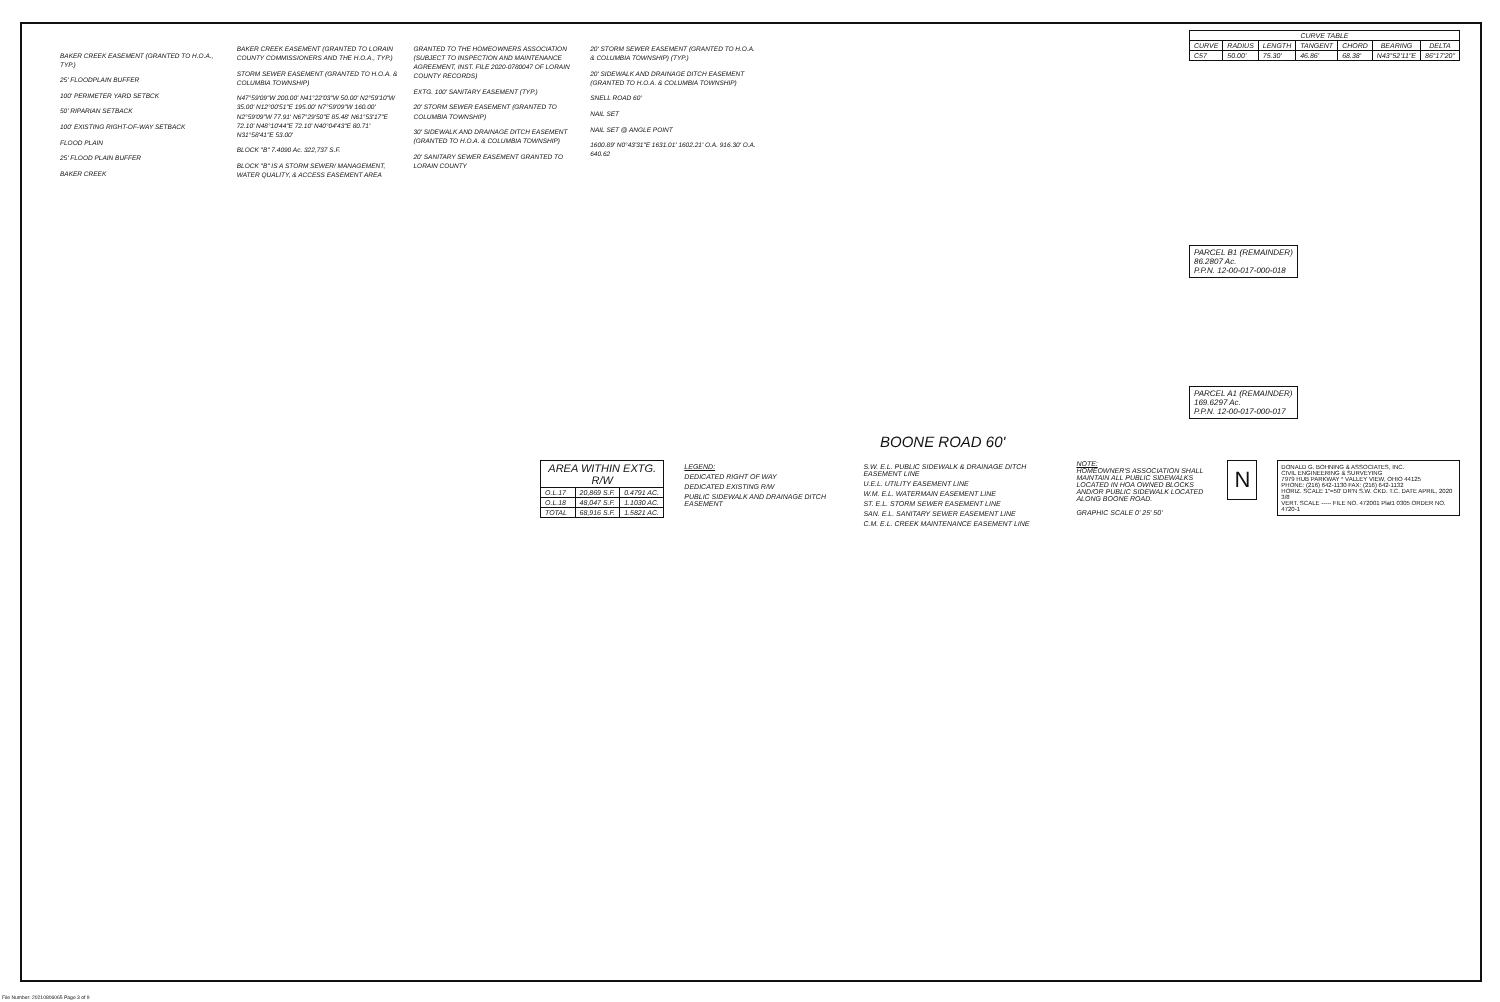BAKER CREEK EASEMENT (GRANTED TO H.O.A., TYP.)
25' FLOODPLAIN BUFFER
100' PERIMETER YARD SETBCK
50' RIPARIAN SETBACK
100' EXISTING RIGHT-OF-WAY SETBACK
FLOOD PLAIN
25' FLOOD PLAIN BUFFER
BAKER CREEK
BAKER CREEK EASEMENT (GRANTED TO LORAIN COUNTY COMMISSIONERS AND THE H.O.A., TYP.)
STORM SEWER EASEMENT (GRANTED TO H.O.A. & COLUMBIA TOWNSHIP)
N47°59'09"W 200.00' N41°22'03"W 50.00' N2°59'10"W 35.00' N12°00'51"E 195.00' N7°59'09"W 160.00' N2°59'09"W 77.91' N67°29'50"E 85.48' N61°53'17"E 72.10' N48°10'44"E 72.10' N40°04'43"E 80.71' N31°58'41"E 53.00'
BLOCK "B" 7.4090 Ac. 322,737 S.F.
BLOCK "B" IS A STORM SEWER/ MANAGEMENT, WATER QUALITY, & ACCESS EASEMENT AREA GRANTED TO THE HOMEOWNERS ASSOCIATION (SUBJECT TO INSPECTION AND MAINTENANCE AGREEMENT, INST. FILE 2020-0780047 OF LORAIN COUNTY RECORDS)
EXTG. 100' SANITARY EASEMENT (TYP.)
20' STORM SEWER EASEMENT (GRANTED TO COLUMBIA TOWNSHIP)
30' SIDEWALK AND DRAINAGE DITCH EASEMENT (GRANTED TO H.O.A. & COLUMBIA TOWNSHIP)
20' SANITARY SEWER EASEMENT GRANTED TO LORAIN COUNTY
20' STORM SEWER EASEMENT (GRANTED TO H.O.A. & COLUMBIA TOWNSHIP) (TYP.)
20' SIDEWALK AND DRAINAGE DITCH EASEMENT (GRANTED TO H.O.A. & COLUMBIA TOWNSHIP)
SNELL ROAD 60'
NAIL SET
NAIL SET @ ANGLE POINT
1600.89' N0°43'31"E 1631.01' 1602.21' O.A. 916.30' O.A. 640.62
| CURVE TABLE | | | | | | |
| --- | --- | --- | --- | --- | --- | --- |
| CURVE | RADIUS | LENGTH | TANGENT | CHORD | BEARING | DELTA |
| C57 | 50.00' | 75.30' | 46.86' | 68.38' | N43°52'11"E | 86°17'20" |
PARCEL B1 (REMAINDER)
86.2807 Ac.
P.P.N. 12-00-017-000-018
PARCEL A1 (REMAINDER)
169.6297 Ac.
P.P.N. 12-00-017-000-017
BOONE ROAD 60'
| AREA WITHIN EXTG. R/W | | |
| --- | --- | --- |
| O.L.17 | 20,869 S.F. | 0.4791 AC. |
| O.L.18 | 48,047 S.F. | 1.1030 AC. |
| TOTAL | 68,916 S.F. | 1.5821 AC. |
LEGEND:
DEDICATED RIGHT OF WAY
DEDICATED EXISTING R/W
PUBLIC SIDEWALK AND DRAINAGE DITCH EASEMENT
S.W. E.L. PUBLIC SIDEWALK & DRAINAGE DITCH EASEMENT LINE
U.E.L. UTILITY EASEMENT LINE
W.M. E.L. WATERMAIN EASEMENT LINE
ST. E.L. STORM SEWER EASEMENT LINE
SAN. E.L. SANITARY SEWER EASEMENT LINE
C.M. E.L. CREEK MAINTENANCE EASEMENT LINE
NOTE:
HOMEOWNER'S ASSOCIATION SHALL MAINTAIN ALL PUBLIC SIDEWALKS LOCATED IN HOA OWNED BLOCKS AND/OR PUBLIC SIDEWALK LOCATED ALONG BOONE ROAD.
GRAPHIC SCALE 0' 25' 50'
N
DONALD G. BOHNING & ASSOCIATES, INC.
CIVIL ENGINEERING & SURVEYING
7979 HUB PARKWAY * VALLEY VIEW, OHIO 44125
PHONE: (216) 642-1130 FAX: (216) 642-1132
HORIZ. SCALE 1"=50' DR'N S.W. CKD. T.C. DATE APRIL, 2020 3/8
VERT. SCALE ----- FILE NO. 472001 Plat1 0305 ORDER NO. 4720-1
File Number: 20210806065 Page 3 of 9